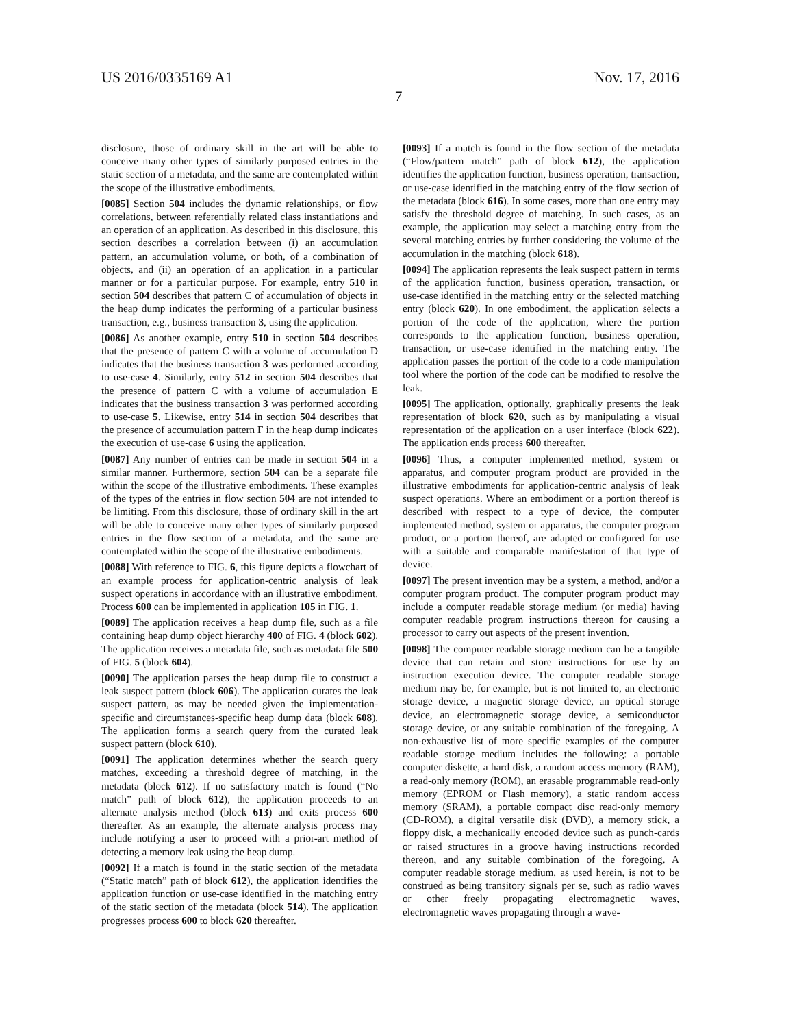US 2016/0335169 A1 Nov. 17, 2016
7
disclosure, those of ordinary skill in the art will be able to conceive many other types of similarly purposed entries in the static section of a metadata, and the same are contemplated within the scope of the illustrative embodiments.
[0085] Section 504 includes the dynamic relationships, or flow correlations, between referentially related class instantiations and an operation of an application. As described in this disclosure, this section describes a correlation between (i) an accumulation pattern, an accumulation volume, or both, of a combination of objects, and (ii) an operation of an application in a particular manner or for a particular purpose. For example, entry 510 in section 504 describes that pattern C of accumulation of objects in the heap dump indicates the performing of a particular business transaction, e.g., business transaction 3, using the application.
[0086] As another example, entry 510 in section 504 describes that the presence of pattern C with a volume of accumulation D indicates that the business transaction 3 was performed according to use-case 4. Similarly, entry 512 in section 504 describes that the presence of pattern C with a volume of accumulation E indicates that the business transaction 3 was performed according to use-case 5. Likewise, entry 514 in section 504 describes that the presence of accumulation pattern F in the heap dump indicates the execution of use-case 6 using the application.
[0087] Any number of entries can be made in section 504 in a similar manner. Furthermore, section 504 can be a separate file within the scope of the illustrative embodiments. These examples of the types of the entries in flow section 504 are not intended to be limiting. From this disclosure, those of ordinary skill in the art will be able to conceive many other types of similarly purposed entries in the flow section of a metadata, and the same are contemplated within the scope of the illustrative embodiments.
[0088] With reference to FIG. 6, this figure depicts a flowchart of an example process for application-centric analysis of leak suspect operations in accordance with an illustrative embodiment. Process 600 can be implemented in application 105 in FIG. 1.
[0089] The application receives a heap dump file, such as a file containing heap dump object hierarchy 400 of FIG. 4 (block 602). The application receives a metadata file, such as metadata file 500 of FIG. 5 (block 604).
[0090] The application parses the heap dump file to construct a leak suspect pattern (block 606). The application curates the leak suspect pattern, as may be needed given the implementation-specific and circumstances-specific heap dump data (block 608). The application forms a search query from the curated leak suspect pattern (block 610).
[0091] The application determines whether the search query matches, exceeding a threshold degree of matching, in the metadata (block 612). If no satisfactory match is found (“No match” path of block 612), the application proceeds to an alternate analysis method (block 613) and exits process 600 thereafter. As an example, the alternate analysis process may include notifying a user to proceed with a prior-art method of detecting a memory leak using the heap dump.
[0092] If a match is found in the static section of the metadata (“Static match” path of block 612), the application identifies the application function or use-case identified in the matching entry of the static section of the metadata (block 514). The application progresses process 600 to block 620 thereafter.
[0093] If a match is found in the flow section of the metadata (“Flow/pattern match” path of block 612), the application identifies the application function, business operation, transaction, or use-case identified in the matching entry of the flow section of the metadata (block 616). In some cases, more than one entry may satisfy the threshold degree of matching. In such cases, as an example, the application may select a matching entry from the several matching entries by further considering the volume of the accumulation in the matching (block 618).
[0094] The application represents the leak suspect pattern in terms of the application function, business operation, transaction, or use-case identified in the matching entry or the selected matching entry (block 620). In one embodiment, the application selects a portion of the code of the application, where the portion corresponds to the application function, business operation, transaction, or use-case identified in the matching entry. The application passes the portion of the code to a code manipulation tool where the portion of the code can be modified to resolve the leak.
[0095] The application, optionally, graphically presents the leak representation of block 620, such as by manipulating a visual representation of the application on a user interface (block 622). The application ends process 600 thereafter.
[0096] Thus, a computer implemented method, system or apparatus, and computer program product are provided in the illustrative embodiments for application-centric analysis of leak suspect operations. Where an embodiment or a portion thereof is described with respect to a type of device, the computer implemented method, system or apparatus, the computer program product, or a portion thereof, are adapted or configured for use with a suitable and comparable manifestation of that type of device.
[0097] The present invention may be a system, a method, and/or a computer program product. The computer program product may include a computer readable storage medium (or media) having computer readable program instructions thereon for causing a processor to carry out aspects of the present invention.
[0098] The computer readable storage medium can be a tangible device that can retain and store instructions for use by an instruction execution device. The computer readable storage medium may be, for example, but is not limited to, an electronic storage device, a magnetic storage device, an optical storage device, an electromagnetic storage device, a semiconductor storage device, or any suitable combination of the foregoing. A non-exhaustive list of more specific examples of the computer readable storage medium includes the following: a portable computer diskette, a hard disk, a random access memory (RAM), a read-only memory (ROM), an erasable programmable read-only memory (EPROM or Flash memory), a static random access memory (SRAM), a portable compact disc read-only memory (CD-ROM), a digital versatile disk (DVD), a memory stick, a floppy disk, a mechanically encoded device such as punch-cards or raised structures in a groove having instructions recorded thereon, and any suitable combination of the foregoing. A computer readable storage medium, as used herein, is not to be construed as being transitory signals per se, such as radio waves or other freely propagating electromagnetic waves, electromagnetic waves propagating through a wave-